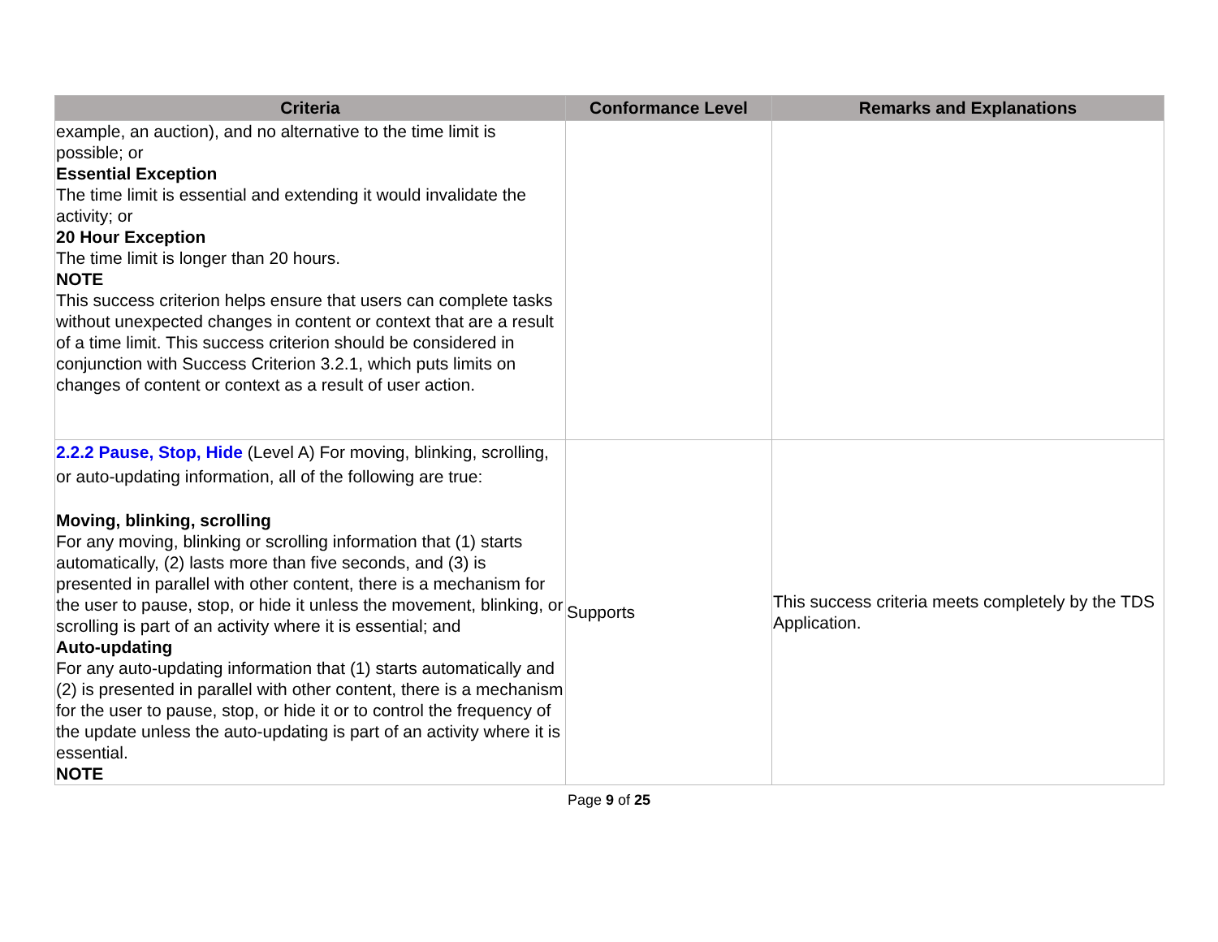| Criteria | Conformance Level | Remarks and Explanations |
| --- | --- | --- |
| example, an auction), and no alternative to the time limit is possible; or Essential Exception The time limit is essential and extending it would invalidate the activity; or 20 Hour Exception The time limit is longer than 20 hours. NOTE This success criterion helps ensure that users can complete tasks without unexpected changes in content or context that are a result of a time limit. This success criterion should be considered in conjunction with Success Criterion 3.2.1, which puts limits on changes of content or context as a result of user action. | | |
| 2.2.2 Pause, Stop, Hide (Level A) For moving, blinking, scrolling, or auto-updating information, all of the following are true: Moving, blinking, scrolling For any moving, blinking or scrolling information that (1) starts automatically, (2) lasts more than five seconds, and (3) is presented in parallel with other content, there is a mechanism for the user to pause, stop, or hide it unless the movement, blinking, or scrolling is part of an activity where it is essential; and Auto-updating For any auto-updating information that (1) starts automatically and (2) is presented in parallel with other content, there is a mechanism for the user to pause, stop, or hide it or to control the frequency of the update unless the auto-updating is part of an activity where it is essential. NOTE | Supports | This success criteria meets completely by the TDS Application. |
Page 9 of 25